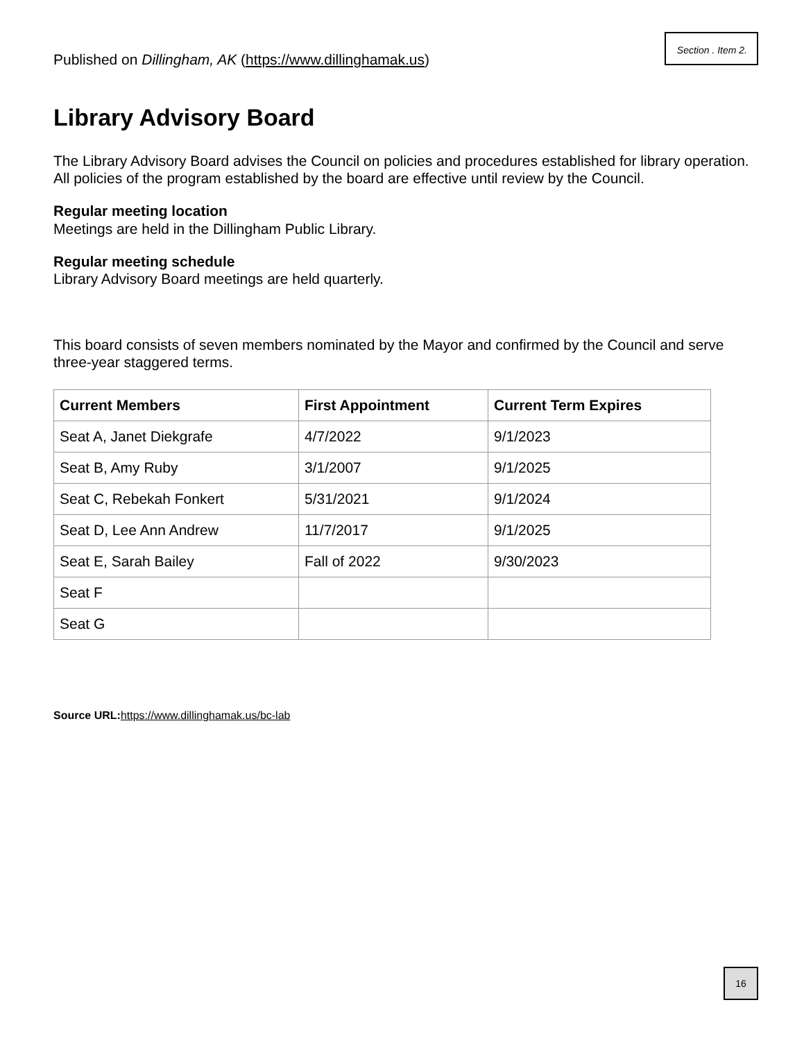Section . Item 2.
Published on Dillingham, AK (https://www.dillinghamak.us)
Library Advisory Board
The Library Advisory Board advises the Council on policies and procedures established for library operation. All policies of the program established by the board are effective until review by the Council.
Regular meeting location
Meetings are held in the Dillingham Public Library.
Regular meeting schedule
Library Advisory Board meetings are held quarterly.
This board consists of seven members nominated by the Mayor and confirmed by the Council and serve three-year staggered terms.
| Current Members | First Appointment | Current Term Expires |
| --- | --- | --- |
| Seat A, Janet Diekgrafe | 4/7/2022 | 9/1/2023 |
| Seat B, Amy Ruby | 3/1/2007 | 9/1/2025 |
| Seat C, Rebekah Fonkert | 5/31/2021 | 9/1/2024 |
| Seat D, Lee Ann Andrew | 11/7/2017 | 9/1/2025 |
| Seat E, Sarah Bailey | Fall of 2022 | 9/30/2023 |
| Seat F | | |
| Seat G | | |
Source URL: https://www.dillinghamak.us/bc-lab
16